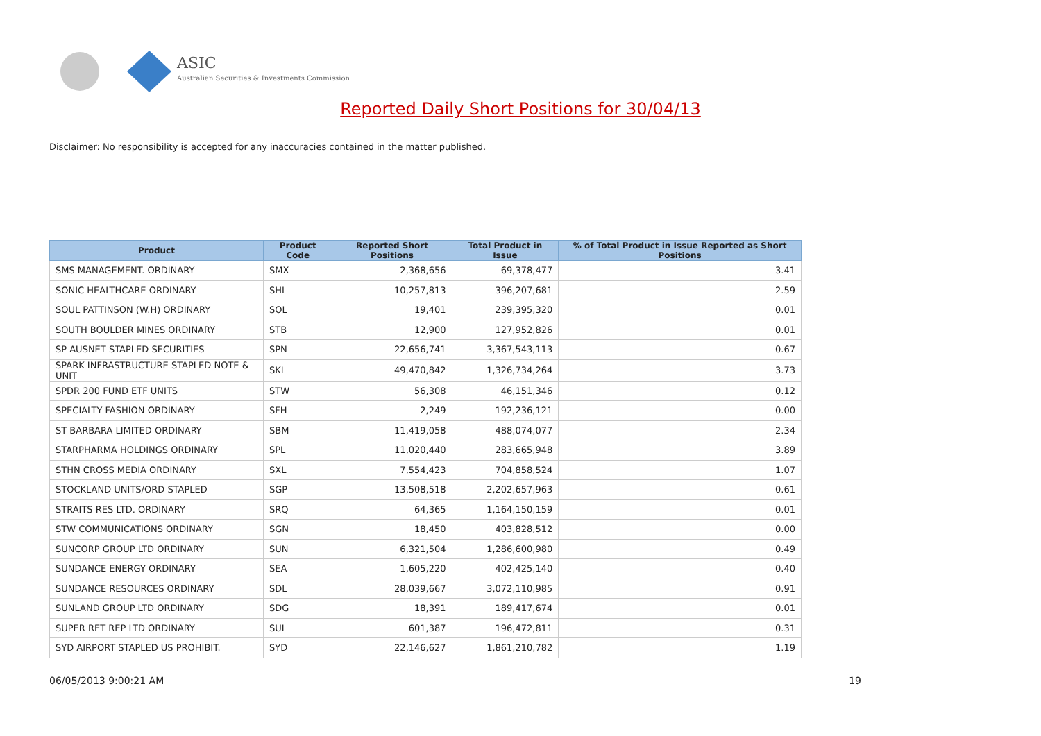ASIC
Australian Securities & Investments Commission
Reported Daily Short Positions for 30/04/13
Disclaimer: No responsibility is accepted for any inaccuracies contained in the matter published.
| Product | Product Code | Reported Short Positions | Total Product in Issue | % of Total Product in Issue Reported as Short Positions |
| --- | --- | --- | --- | --- |
| SMS MANAGEMENT. ORDINARY | SMX | 2,368,656 | 69,378,477 | 3.41 |
| SONIC HEALTHCARE ORDINARY | SHL | 10,257,813 | 396,207,681 | 2.59 |
| SOUL PATTINSON (W.H) ORDINARY | SOL | 19,401 | 239,395,320 | 0.01 |
| SOUTH BOULDER MINES ORDINARY | STB | 12,900 | 127,952,826 | 0.01 |
| SP AUSNET STAPLED SECURITIES | SPN | 22,656,741 | 3,367,543,113 | 0.67 |
| SPARK INFRASTRUCTURE STAPLED NOTE & UNIT | SKI | 49,470,842 | 1,326,734,264 | 3.73 |
| SPDR 200 FUND ETF UNITS | STW | 56,308 | 46,151,346 | 0.12 |
| SPECIALTY FASHION ORDINARY | SFH | 2,249 | 192,236,121 | 0.00 |
| ST BARBARA LIMITED ORDINARY | SBM | 11,419,058 | 488,074,077 | 2.34 |
| STARPHARMA HOLDINGS ORDINARY | SPL | 11,020,440 | 283,665,948 | 3.89 |
| STHN CROSS MEDIA ORDINARY | SXL | 7,554,423 | 704,858,524 | 1.07 |
| STOCKLAND UNITS/ORD STAPLED | SGP | 13,508,518 | 2,202,657,963 | 0.61 |
| STRAITS RES LTD. ORDINARY | SRQ | 64,365 | 1,164,150,159 | 0.01 |
| STW COMMUNICATIONS ORDINARY | SGN | 18,450 | 403,828,512 | 0.00 |
| SUNCORP GROUP LTD ORDINARY | SUN | 6,321,504 | 1,286,600,980 | 0.49 |
| SUNDANCE ENERGY ORDINARY | SEA | 1,605,220 | 402,425,140 | 0.40 |
| SUNDANCE RESOURCES ORDINARY | SDL | 28,039,667 | 3,072,110,985 | 0.91 |
| SUNLAND GROUP LTD ORDINARY | SDG | 18,391 | 189,417,674 | 0.01 |
| SUPER RET REP LTD ORDINARY | SUL | 601,387 | 196,472,811 | 0.31 |
| SYD AIRPORT STAPLED US PROHIBIT. | SYD | 22,146,627 | 1,861,210,782 | 1.19 |
06/05/2013 9:00:21 AM 19